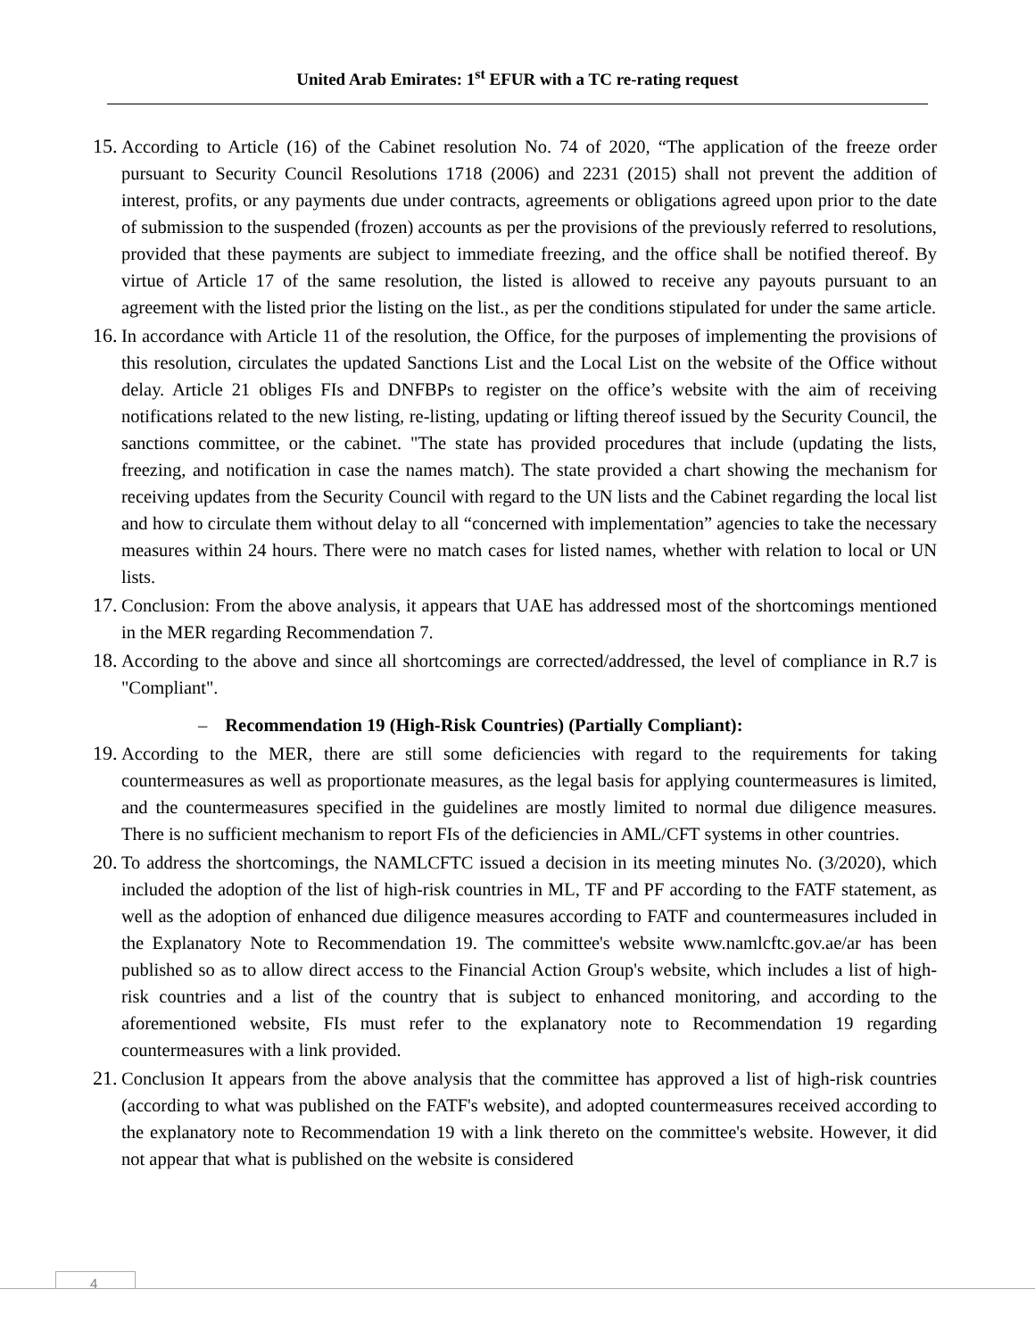United Arab Emirates: 1<sup>st</sup> EFUR with a TC re-rating request
15. According to Article (16) of the Cabinet resolution No. 74 of 2020, “The application of the freeze order pursuant to Security Council Resolutions 1718 (2006) and 2231 (2015) shall not prevent the addition of interest, profits, or any payments due under contracts, agreements or obligations agreed upon prior to the date of submission to the suspended (frozen) accounts as per the provisions of the previously referred to resolutions, provided that these payments are subject to immediate freezing, and the office shall be notified thereof. By virtue of Article 17 of the same resolution, the listed is allowed to receive any payouts pursuant to an agreement with the listed prior the listing on the list., as per the conditions stipulated for under the same article.
16. In accordance with Article 11 of the resolution, the Office, for the purposes of implementing the provisions of this resolution, circulates the updated Sanctions List and the Local List on the website of the Office without delay. Article 21 obliges FIs and DNFBPs to register on the office’s website with the aim of receiving notifications related to the new listing, re-listing, updating or lifting thereof issued by the Security Council, the sanctions committee, or the cabinet. "The state has provided procedures that include (updating the lists, freezing, and notification in case the names match). The state provided a chart showing the mechanism for receiving updates from the Security Council with regard to the UN lists and the Cabinet regarding the local list and how to circulate them without delay to all “concerned with implementation” agencies to take the necessary measures within 24 hours. There were no match cases for listed names, whether with relation to local or UN lists.
17. Conclusion: From the above analysis, it appears that UAE has addressed most of the shortcomings mentioned in the MER regarding Recommendation 7.
18. According to the above and since all shortcomings are corrected/addressed, the level of compliance in R.7 is "Compliant".
– Recommendation 19 (High-Risk Countries) (Partially Compliant):
19. According to the MER, there are still some deficiencies with regard to the requirements for taking countermeasures as well as proportionate measures, as the legal basis for applying countermeasures is limited, and the countermeasures specified in the guidelines are mostly limited to normal due diligence measures. There is no sufficient mechanism to report FIs of the deficiencies in AML/CFT systems in other countries.
20. To address the shortcomings, the NAMLCFTC issued a decision in its meeting minutes No. (3/2020), which included the adoption of the list of high-risk countries in ML, TF and PF according to the FATF statement, as well as the adoption of enhanced due diligence measures according to FATF and countermeasures included in the Explanatory Note to Recommendation 19. The committee's website www.namlcftc.gov.ae/ar has been published so as to allow direct access to the Financial Action Group's website, which includes a list of high-risk countries and a list of the country that is subject to enhanced monitoring, and according to the aforementioned website, FIs must refer to the explanatory note to Recommendation 19 regarding countermeasures with a link provided.
21. Conclusion It appears from the above analysis that the committee has approved a list of high-risk countries (according to what was published on the FATF's website), and adopted countermeasures received according to the explanatory note to Recommendation 19 with a link thereto on the committee's website. However, it did not appear that what is published on the website is considered
4